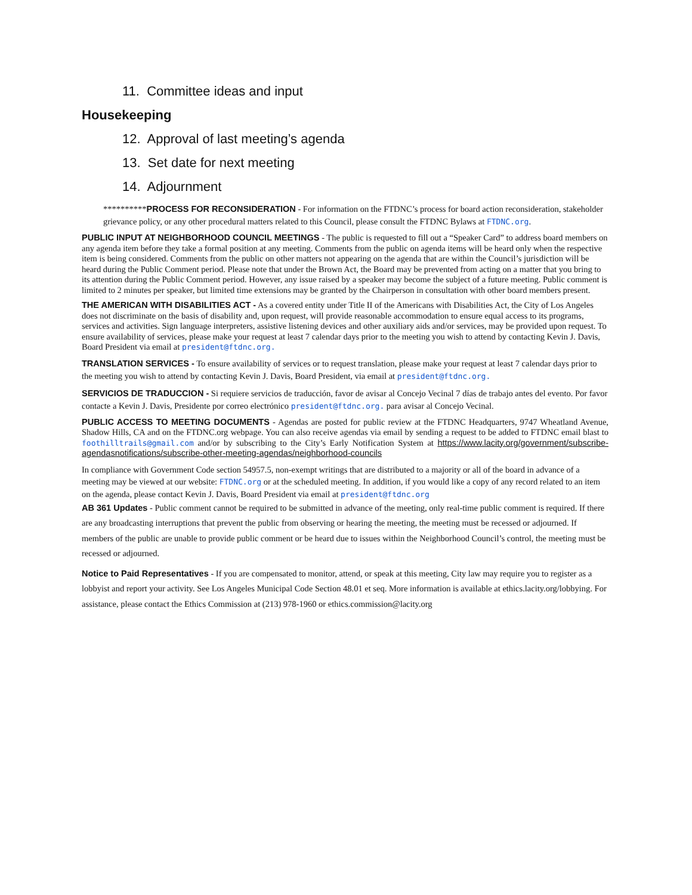11. Committee ideas and input
Housekeeping
12. Approval of last meeting’s agenda
13. Set date for next meeting
14. Adjournment
**********PROCESS FOR RECONSIDERATION - For information on the FTDNC’s process for board action reconsideration, stakeholder grievance policy, or any other procedural matters related to this Council, please consult the FTDNC Bylaws at FTDNC.org.
PUBLIC INPUT AT NEIGHBORHOOD COUNCIL MEETINGS - The public is requested to fill out a “Speaker Card” to address board members on any agenda item before they take a formal position at any meeting. Comments from the public on agenda items will be heard only when the respective item is being considered. Comments from the public on other matters not appearing on the agenda that are within the Council’s jurisdiction will be heard during the Public Comment period. Please note that under the Brown Act, the Board may be prevented from acting on a matter that you bring to its attention during the Public Comment period. However, any issue raised by a speaker may become the subject of a future meeting. Public comment is limited to 2 minutes per speaker, but limited time extensions may be granted by the Chairperson in consultation with other board members present.
THE AMERICAN WITH DISABILITIES ACT - As a covered entity under Title II of the Americans with Disabilities Act, the City of Los Angeles does not discriminate on the basis of disability and, upon request, will provide reasonable accommodation to ensure equal access to its programs, services and activities. Sign language interpreters, assistive listening devices and other auxiliary aids and/or services, may be provided upon request. To ensure availability of services, please make your request at least 7 calendar days prior to the meeting you wish to attend by contacting Kevin J. Davis, Board President via email at president@ftdnc.org.
TRANSLATION SERVICES - To ensure availability of services or to request translation, please make your request at least 7 calendar days prior to the meeting you wish to attend by contacting Kevin J. Davis, Board President, via email at president@ftdnc.org.
SERVICIOS DE TRADUCCION - Si requiere servicios de traducción, favor de avisar al Concejo Vecinal 7 días de trabajo antes del evento. Por favor contacte a Kevin J. Davis, Presidente por correo electrónico president@ftdnc.org. para avisar al Concejo Vecinal.
PUBLIC ACCESS TO MEETING DOCUMENTS - Agendas are posted for public review at the FTDNC Headquarters, 9747 Wheatland Avenue, Shadow Hills, CA and on the FTDNC.org webpage. You can also receive agendas via email by sending a request to be added to FTDNC email blast to foothilltrails@gmail.com and/or by subscribing to the City’s Early Notification System at https://www.lacity.org/government/subscribe-agendasnotifications/subscribe-other-meeting-agendas/neighborhood-councils
In compliance with Government Code section 54957.5, non-exempt writings that are distributed to a majority or all of the board in advance of a meeting may be viewed at our website: FTDNC.org or at the scheduled meeting. In addition, if you would like a copy of any record related to an item on the agenda, please contact Kevin J. Davis, Board President via email at president@ftdnc.org
AB 361 Updates - Public comment cannot be required to be submitted in advance of the meeting, only real-time public comment is required. If there are any broadcasting interruptions that prevent the public from observing or hearing the meeting, the meeting must be recessed or adjourned. If members of the public are unable to provide public comment or be heard due to issues within the Neighborhood Council’s control, the meeting must be recessed or adjourned.
Notice to Paid Representatives - If you are compensated to monitor, attend, or speak at this meeting, City law may require you to register as a lobbyist and report your activity. See Los Angeles Municipal Code Section 48.01 et seq. More information is available at ethics.lacity.org/lobbying. For assistance, please contact the Ethics Commission at (213) 978-1960 or ethics.commission@lacity.org